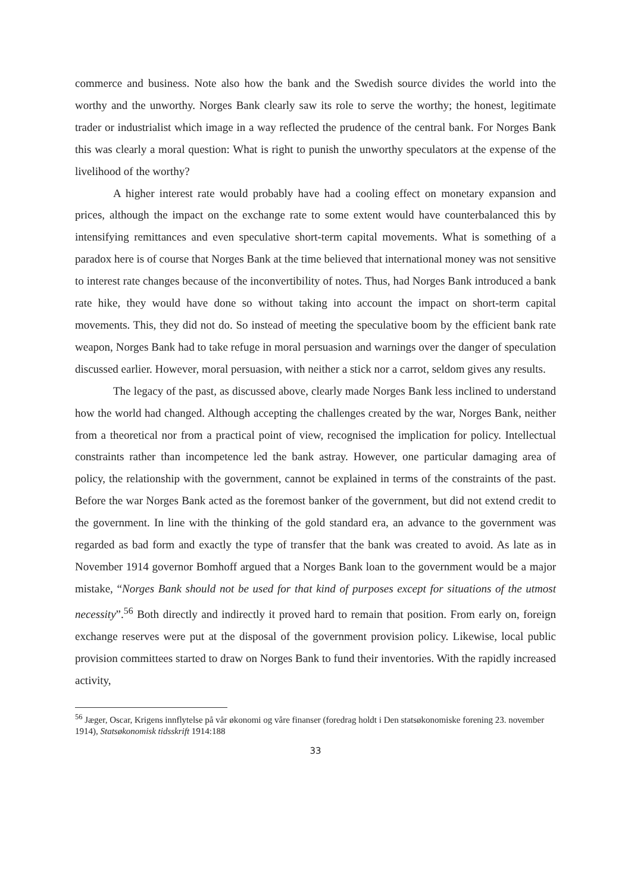commerce and business. Note also how the bank and the Swedish source divides the world into the worthy and the unworthy. Norges Bank clearly saw its role to serve the worthy; the honest, legitimate trader or industrialist which image in a way reflected the prudence of the central bank. For Norges Bank this was clearly a moral question: What is right to punish the unworthy speculators at the expense of the livelihood of the worthy?
A higher interest rate would probably have had a cooling effect on monetary expansion and prices, although the impact on the exchange rate to some extent would have counterbalanced this by intensifying remittances and even speculative short-term capital movements. What is something of a paradox here is of course that Norges Bank at the time believed that international money was not sensitive to interest rate changes because of the inconvertibility of notes. Thus, had Norges Bank introduced a bank rate hike, they would have done so without taking into account the impact on short-term capital movements. This, they did not do. So instead of meeting the speculative boom by the efficient bank rate weapon, Norges Bank had to take refuge in moral persuasion and warnings over the danger of speculation discussed earlier. However, moral persuasion, with neither a stick nor a carrot, seldom gives any results.
The legacy of the past, as discussed above, clearly made Norges Bank less inclined to understand how the world had changed. Although accepting the challenges created by the war, Norges Bank, neither from a theoretical nor from a practical point of view, recognised the implication for policy. Intellectual constraints rather than incompetence led the bank astray. However, one particular damaging area of policy, the relationship with the government, cannot be explained in terms of the constraints of the past. Before the war Norges Bank acted as the foremost banker of the government, but did not extend credit to the government. In line with the thinking of the gold standard era, an advance to the government was regarded as bad form and exactly the type of transfer that the bank was created to avoid. As late as in November 1914 governor Bomhoff argued that a Norges Bank loan to the government would be a major mistake, “Norges Bank should not be used for that kind of purposes except for situations of the utmost necessity”.<sup>56</sup> Both directly and indirectly it proved hard to remain that position. From early on, foreign exchange reserves were put at the disposal of the government provision policy. Likewise, local public provision committees started to draw on Norges Bank to fund their inventories. With the rapidly increased activity,
<sup>56</sup> Jæger, Oscar, Krigens innflytelse på vår økonomi og våre finanser (foredrag holdt i Den statsøkonomiske forening 23. november 1914), Statsøkonomisk tidsskrift 1914:188
33